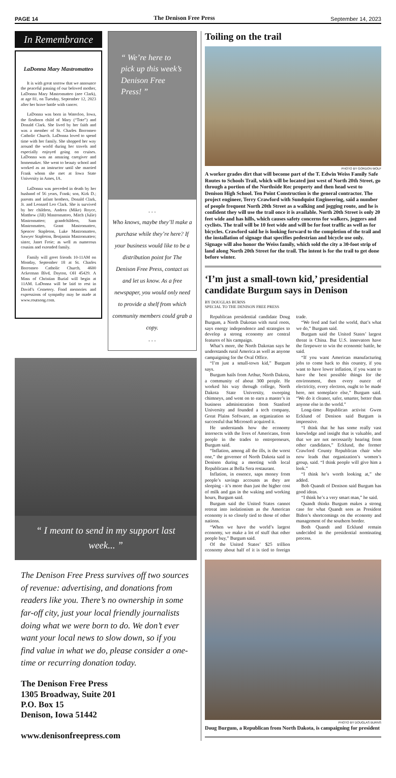PAGE 14 The Denison Free Press September 14, 2023
In Remembrance
LaDonna Mary Mastromatteo
It is with great sorrow that we announce the peaceful passing of our beloved mother, LaDonna Mary Mastromatteo (nee Clark), at age 81, on Tuesday, September 12, 2023 after her brave battle with cancer.
LaDonna was born in Waterloo, Iowa, the firstborn child of Mary (“Tote”) and Donald Clark. She lived by her faith and was a member of St. Charles Borromeo Catholic Church. LaDonna loved to spend time with her family. She shopped her way around the world during her travels and especially enjoyed going on cruises. LaDonna was an amazing caregiver and homemaker. She went to beauty school and worked as an instructor until she married Frank whom she met at Iowa State University in Ames, IA.
LaDonna was preceded in death by her husband of 56 years, Frank; son, Kirk D.; parents and infant brothers, Donald Clark, Jr. and Leonard Leo Clark. She is survived by her children, Andrea (Mike) Royce, Matthew (Jill) Mastromatteo, Mitch (Julie) Mastromatteo; grandchildren, Sam Mastromatteo, Grant Mastromatteo, Spencer Stapleton, Luke Mastromatteo, Sawyer Stapleton, Benjamin Mastromatteo; sister, Janet Freie; as well as numerous cousins and extended family.
Family will greet friends 10-11AM on Monday, September 18 at St. Charles Borromeo Catholic Church, 4600 Ackerman Blvd, Dayton, OH 45429. A Mass of Christian Burial will begin at 11AM. LaDonna will be laid to rest in David’s Cemetery. Fond memories and expressions of sympathy may be made at www.routsong.com.
“ We’re here to pick up this week’s Denison Free Press! ”
. . .
Who knows, maybe they’ll make a purchase while they’re here? If your business would like to be a distribution point for The Denison Free Press, contact us and let us know. As a free newspaper, you would only need to provide a shelf from which community members could grab a copy.
. . .
“ I meant to send in my support last week... ”
The Denison Free Press survives off two sources of revenue: advertising, and donations from readers like you. There’s no ownership in some far-off city, just your local friendly journalists doing what we were born to do. We don’t ever want your local news to slow down, so if you find value in what we do, please consider a one-time or recurring donation today.
The Denison Free Press
1305 Broadway, Suite 201
P.O. Box 15
Denison, Iowa 51442
www.denisonfreepress.com
Toiling on the trail
PHOTO BY GORDON WOLF
A worker grades dirt that will become part of the T. Edwin Weiss Family Safe Routes to Schools Trail, which will be located just west of North 20th Street, go through a portion of the Northside Rec property and then head west to Denison High School. Ten Point Construction is the general contractor. The project engineer, Terry Crawford with Sundquist Engineering, said a number of people frequent North 20th Street as a walking and jogging route, and he is confident they will use the trail once it is available. North 20th Street is only 20 feet wide and has hills, which causes safety concerns for walkers, joggers and cyclists. The trail will be 10 feet wide and will be for foot traffic as well as for bicycles. Crawford said he is looking forward to the completion of the trail and the installation of signage that specifies pedestrian and bicycle use only. Signage will also honor the Weiss family, which sold the city a 30-foot strip of land along North 20th Street for the trail. The intent is for the trail to get done before winter.
‘I’m just a small-town kid,’ presidential candidate Burgum says in Denison
BY DOUGLAS BURNS
SPECIAL TO THE DENISON FREE PRESS
Republican presidential candidate Doug Burgum, a North Dakotan with rural roots, says energy independence and strategies to develop a strong economy are central features of his campaign.
What’s more, the North Dakotan says he understands rural America as well as anyone campaigning for the Oval Office.
“I’m just a small-town kid,” Burgum says.
Burgum hails from Arthur, North Dakota, a community of about 300 people. He worked his way through college, North Dakota State University, sweeping chimneys, and went on to earn a master’s in business administration from Stanford University and founded a tech company, Great Plains Software, an organization so successful that Microsoft acquired it.
He understands how the economy intersects with the lives of Americans, from people in the trades to entrepreneurs, Burgum said.
“Inflation, among all the ills, is the worst one,” the governor of North Dakota said in Denison during a meeting with local Republicans at Bella Sera restaurant.
Inflation, in essence, saps money from people’s savings accounts as they are sleeping - it’s more than just the higher cost of milk and gas in the waking and working hours, Burgum said.
Burgum said the United States cannot retreat into isolationism as the American economy is so closely tied to those of other nations.
“When we have the world’s largest economy, we make a lot of stuff that other people buy,” Burgum said.
Of the United States’ $25 trillion economy about half of it is tied to foreign trade.
“We feed and fuel the world, that’s what we do,” Burgum said.
Burgum said the United States’ largest threat is China. But U.S. innovators have the firepower to win the economic battle, he said.
“If you want American manufacturing jobs to come back to this country, if you want to have lower inflation, if you want to have the best possible things for the environment, then every ounce of electricity, every electron, ought to be made here, not someplace else,” Burgum said. “We do it cleaner, safer, smarter, better than anyone else in the world.”
Long-time Republican activist Gwen Ecklund of Denison said Burgum is impressive.
“I think that he has some really vast knowledge and insight that is valuable, and that we are not necessarily hearing from other candidates,” Ecklund, the former Crawford County Republican chair who now leads that organization’s women’s group, said. “I think people will give him a look.”
“I think he’s worth looking at,” she added.
Bob Quandt of Denison said Burgum has good ideas.
“I think he’s a very smart man,” he said.
Quandt thinks Burgum makes a strong case for what Quandt sees as President Biden’s shortcomings on the economy and management of the southern border.
Both Quandt and Ecklund remain undecided in the presidential nominating process.
PHOTO BY DOUGLAS BURNS
Doug Burgum, a Republican from North Dakota, is campaigning for president